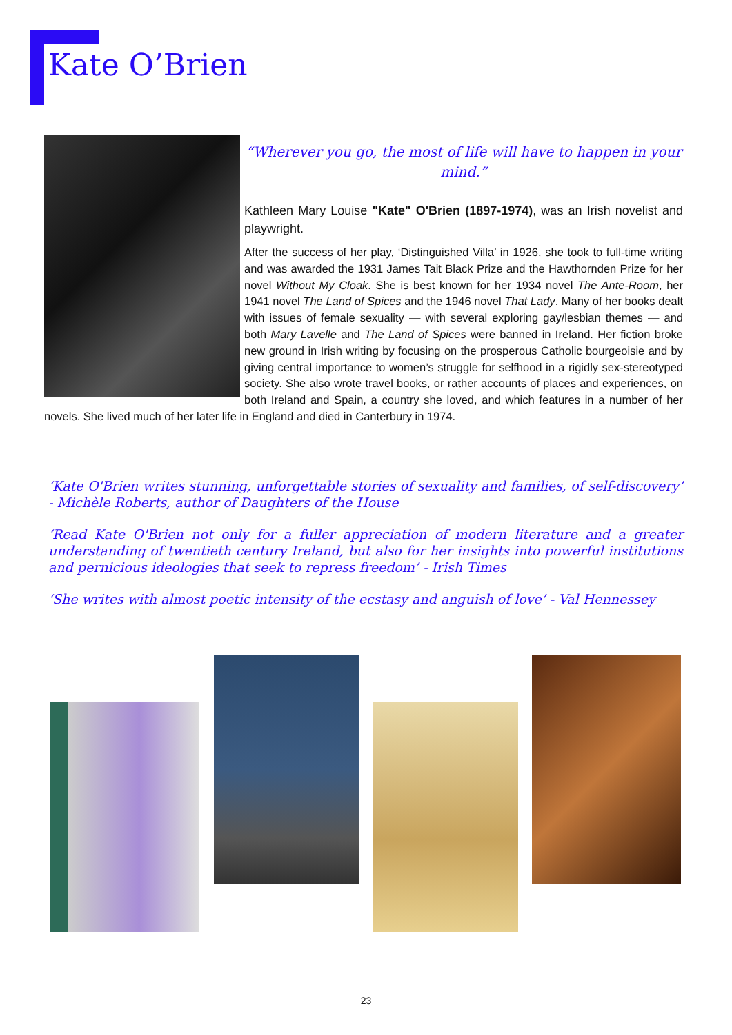Kate O’Brien
“Wherever you go, the most of life will have to happen in your mind.”
Kathleen Mary Louise "Kate" O'Brien (1897-1974), was an Irish novelist and playwright.
After the success of her play, ‘Distinguished Villa’ in 1926, she took to full-time writing and was awarded the 1931 James Tait Black Prize and the Hawthornden Prize for her novel Without My Cloak. She is best known for her 1934 novel The Ante-Room, her 1941 novel The Land of Spices and the 1946 novel That Lady. Many of her books dealt with issues of female sexuality — with several exploring gay/lesbian themes — and both Mary Lavelle and The Land of Spices were banned in Ireland. Her fiction broke new ground in Irish writing by focusing on the prosperous Catholic bourgeoisie and by giving central importance to women’s struggle for selfhood in a rigidly sex-stereotyped society. She also wrote travel books, or rather accounts of places and experiences, on both Ireland and Spain, a country she loved, and which features in a number of her novels. She lived much of her later life in England and died in Canterbury in 1974.
‘Kate O'Brien writes stunning, unforgettable stories of sexuality and families, of self-discovery’ - Michèle Roberts, author of Daughters of the House
‘Read Kate O'Brien not only for a fuller appreciation of modern literature and a greater understanding of twentieth century Ireland, but also for her insights into powerful institutions and pernicious ideologies that seek to repress freedom’ - Irish Times
‘She writes with almost poetic intensity of the ecstasy and anguish of love’ - Val Hennessey
23